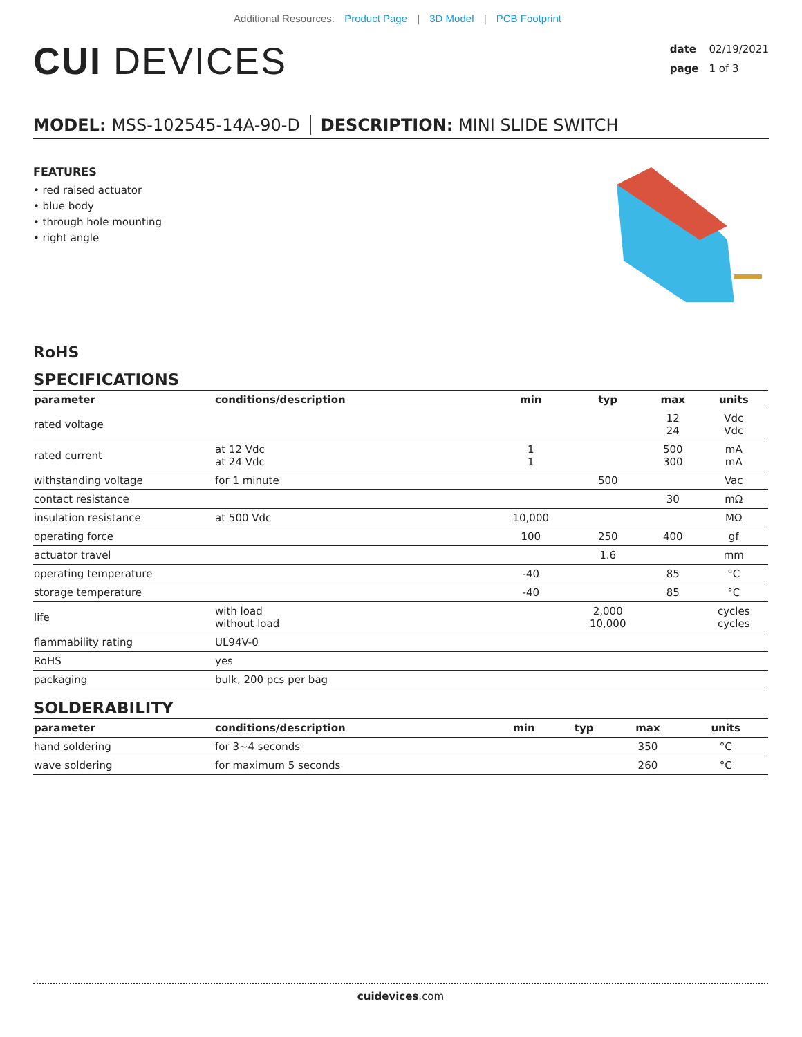Additional Resources: Product Page | 3D Model | PCB Footprint
CUI DEVICES
date 02/19/2021
page 1 of 3
MODEL: MSS-102545-14A-90-D │ DESCRIPTION: MINI SLIDE SWITCH
FEATURES
• red raised actuator
• blue body
• through hole mounting
• right angle
RoHS
SPECIFICATIONS
| parameter | conditions/description | min | typ | max | units |
| --- | --- | --- | --- | --- | --- |
| rated voltage | | | | 12 24 | Vdc Vdc |
| rated current | at 12 Vdc at 24 Vdc | 1 1 | | 500 300 | mA mA |
| withstanding voltage | for 1 minute | | 500 | | Vac |
| contact resistance | | | | 30 | mΩ |
| insulation resistance | at 500 Vdc | 10,000 | | | MΩ |
| operating force | | 100 | 250 | 400 | gf |
| actuator travel | | | 1.6 | | mm |
| operating temperature | | -40 | | 85 | °C |
| storage temperature | | -40 | | 85 | °C |
| life | with load without load | | 2,000 10,000 | | cycles cycles |
| flammability rating | UL94V-0 | | | | |
| RoHS | yes | | | | |
| packaging | bulk, 200 pcs per bag | | | | |
SOLDERABILITY
| parameter | conditions/description | min | typ | max | units |
| --- | --- | --- | --- | --- | --- |
| hand soldering | for 3~4 seconds | | | 350 | °C |
| wave soldering | for maximum 5 seconds | | | 260 | °C |
cuidevices.com